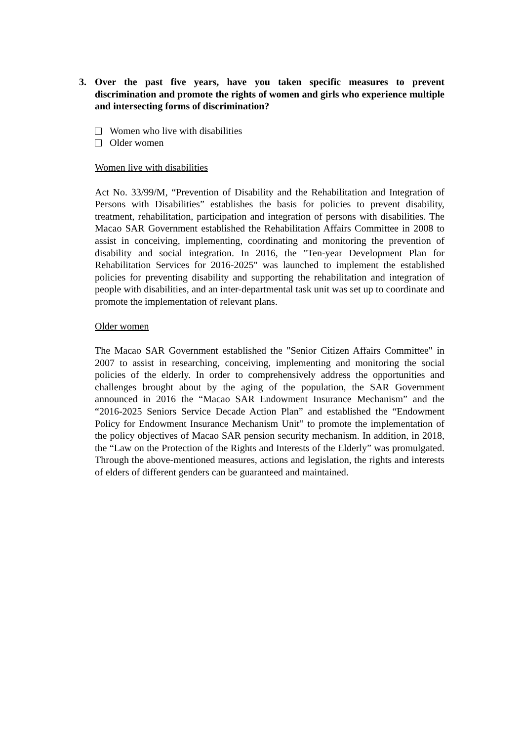3. Over the past five years, have you taken specific measures to prevent discrimination and promote the rights of women and girls who experience multiple and intersecting forms of discrimination?
Women who live with disabilities
Older women
Women live with disabilities
Act No. 33/99/M, “Prevention of Disability and the Rehabilitation and Integration of Persons with Disabilities” establishes the basis for policies to prevent disability, treatment, rehabilitation, participation and integration of persons with disabilities. The Macao SAR Government established the Rehabilitation Affairs Committee in 2008 to assist in conceiving, implementing, coordinating and monitoring the prevention of disability and social integration. In 2016, the "Ten-year Development Plan for Rehabilitation Services for 2016-2025" was launched to implement the established policies for preventing disability and supporting the rehabilitation and integration of people with disabilities, and an inter-departmental task unit was set up to coordinate and promote the implementation of relevant plans.
Older women
The Macao SAR Government established the "Senior Citizen Affairs Committee" in 2007 to assist in researching, conceiving, implementing and monitoring the social policies of the elderly. In order to comprehensively address the opportunities and challenges brought about by the aging of the population, the SAR Government announced in 2016 the “Macao SAR Endowment Insurance Mechanism” and the “2016-2025 Seniors Service Decade Action Plan” and established the “Endowment Policy for Endowment Insurance Mechanism Unit” to promote the implementation of the policy objectives of Macao SAR pension security mechanism. In addition, in 2018, the “Law on the Protection of the Rights and Interests of the Elderly” was promulgated. Through the above-mentioned measures, actions and legislation, the rights and interests of elders of different genders can be guaranteed and maintained.